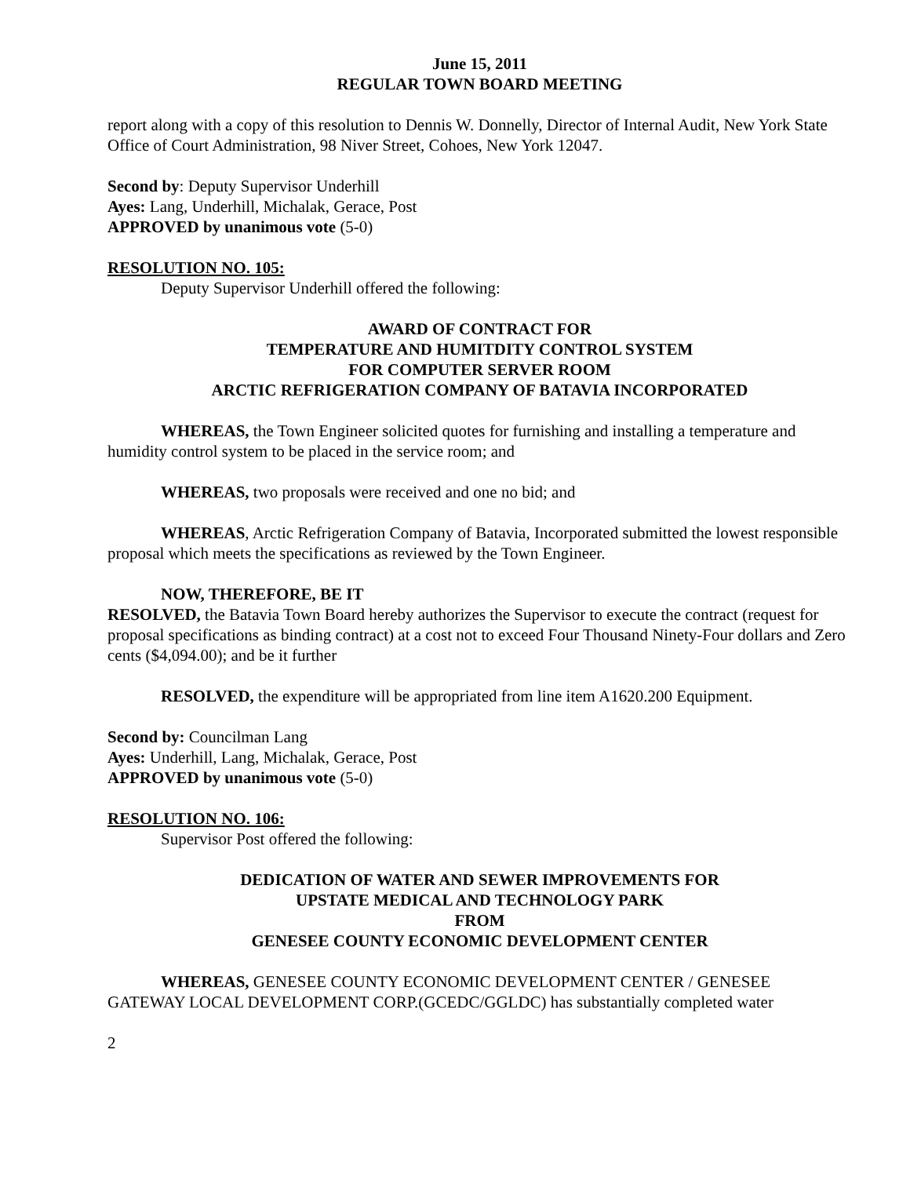June 15, 2011
REGULAR TOWN BOARD MEETING
report along with a copy of this resolution to Dennis W. Donnelly, Director of Internal Audit, New York State Office of Court Administration, 98 Niver Street, Cohoes, New York 12047.
Second by: Deputy Supervisor Underhill
Ayes: Lang, Underhill, Michalak, Gerace, Post
APPROVED by unanimous vote (5-0)
RESOLUTION NO. 105:
Deputy Supervisor Underhill offered the following:
AWARD OF CONTRACT FOR
TEMPERATURE AND HUMITDITY CONTROL SYSTEM
FOR COMPUTER SERVER ROOM
ARCTIC REFRIGERATION COMPANY OF BATAVIA INCORPORATED
WHEREAS, the Town Engineer solicited quotes for furnishing and installing a temperature and humidity control system to be placed in the service room; and
WHEREAS, two proposals were received and one no bid; and
WHEREAS, Arctic Refrigeration Company of Batavia, Incorporated submitted the lowest responsible proposal which meets the specifications as reviewed by the Town Engineer.
NOW, THEREFORE, BE IT
RESOLVED, the Batavia Town Board hereby authorizes the Supervisor to execute the contract (request for proposal specifications as binding contract) at a cost not to exceed Four Thousand Ninety-Four dollars and Zero cents ($4,094.00); and be it further
RESOLVED, the expenditure will be appropriated from line item A1620.200 Equipment.
Second by: Councilman Lang
Ayes: Underhill, Lang, Michalak, Gerace, Post
APPROVED by unanimous vote (5-0)
RESOLUTION NO. 106:
Supervisor Post offered the following:
DEDICATION OF WATER AND SEWER IMPROVEMENTS FOR
UPSTATE MEDICAL AND TECHNOLOGY PARK
FROM
GENESEE COUNTY ECONOMIC DEVELOPMENT CENTER
WHEREAS, GENESEE COUNTY ECONOMIC DEVELOPMENT CENTER / GENESEE GATEWAY LOCAL DEVELOPMENT CORP.(GCEDC/GGLDC) has substantially completed water
2